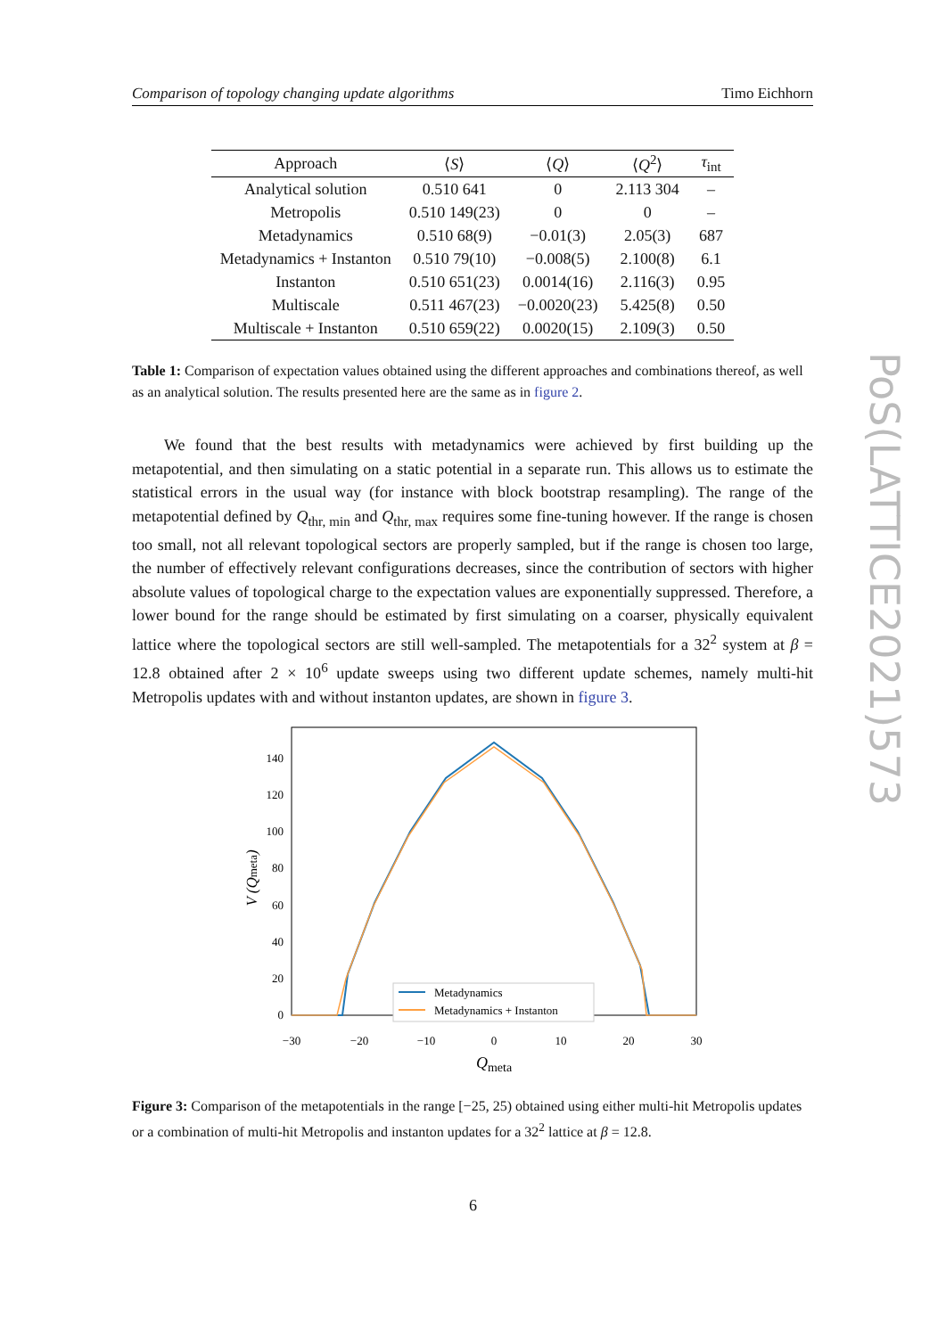Comparison of topology changing update algorithms Timo Eichhorn
| Approach | ⟨ S ⟩ | ⟨ Q ⟩ | ⟨ Q<sup>2</sup>⟩ | τ<sub>int</sub> |
| --- | --- | --- | --- | --- |
| Analytical solution | 0.510 641 | 0 | 2.113 304 | – |
| Metropolis | 0.510 149(23) | 0 | 0 | – |
| Metadynamics | 0.510 68(9) | −0.01(3) | 2.05(3) | 687 |
| Metadynamics + Instanton | 0.510 79(10) | −0.008(5) | 2.100(8) | 6.1 |
| Instanton | 0.510 651(23) | 0.0014(16) | 2.116(3) | 0.95 |
| Multiscale | 0.511 467(23) | −0.0020(23) | 5.425(8) | 0.50 |
| Multiscale + Instanton | 0.510 659(22) | 0.0020(15) | 2.109(3) | 0.50 |
Table 1: Comparison of expectation values obtained using the different approaches and combinations thereof, as well as an analytical solution. The results presented here are the same as in figure 2.
We found that the best results with metadynamics were achieved by first building up the metapotential, and then simulating on a static potential in a separate run. This allows us to estimate the statistical errors in the usual way (for instance with block bootstrap resampling). The range of the metapotential defined by Q<sub>thr, min</sub> and Q<sub>thr, max</sub> requires some fine-tuning however. If the range is chosen too small, not all relevant topological sectors are properly sampled, but if the range is chosen too large, the number of effectively relevant configurations decreases, since the contribution of sectors with higher absolute values of topological charge to the expectation values are exponentially suppressed. Therefore, a lower bound for the range should be estimated by first simulating on a coarser, physically equivalent lattice where the topological sectors are still well-sampled. The metapotentials for a 32<sup>2</sup> system at β = 12.8 obtained after 2 × 10<sup>6</sup> update sweeps using two different update schemes, namely multi-hit Metropolis updates with and without instanton updates, are shown in figure 3.
0
20
40
60
80
100
120
140
−30
−20
−10
0
10
20
30
Qmeta
V (Qmeta)
Metadynamics
Metadynamics + Instanton
Figure 3: Comparison of the metapotentials in the range [−25, 25) obtained using either multi-hit Metropolis updates or a combination of multi-hit Metropolis and instanton updates for a 32<sup>2</sup> lattice at β = 12.8.
PoS(LATTICE2021)573
6